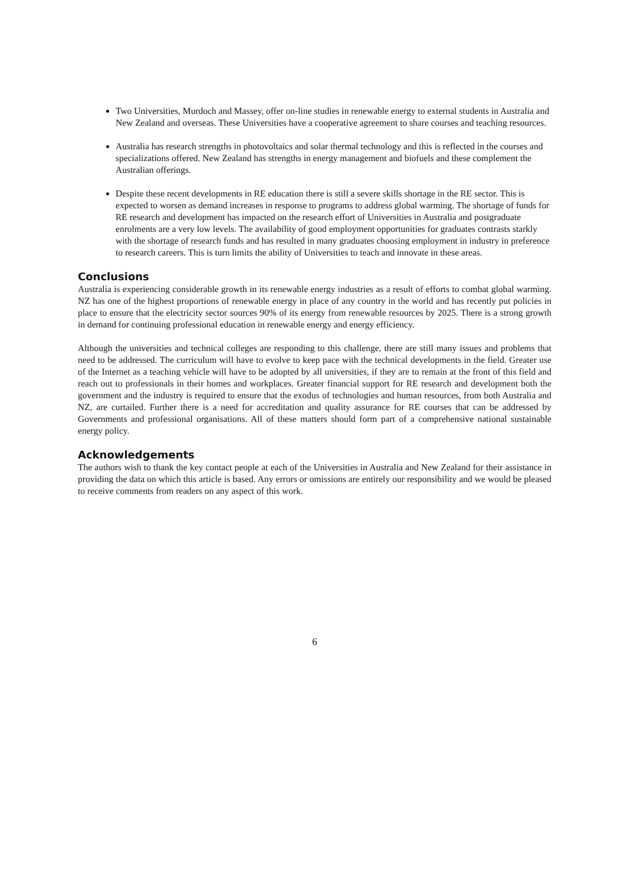Two Universities, Murdoch and Massey, offer on-line studies in renewable energy to external students in Australia and New Zealand and overseas. These Universities have a cooperative agreement to share courses and teaching resources.
Australia has research strengths in photovoltaics and solar thermal technology and this is reflected in the courses and specializations offered. New Zealand has strengths in energy management and biofuels and these complement the Australian offerings.
Despite these recent developments in RE education there is still a severe skills shortage in the RE sector. This is expected to worsen as demand increases in response to programs to address global warming. The shortage of funds for RE research and development has impacted on the research effort of Universities in Australia and postgraduate enrolments are a very low levels. The availability of good employment opportunities for graduates contrasts starkly with the shortage of research funds and has resulted in many graduates choosing employment in industry in preference to research careers. This is turn limits the ability of Universities to teach and innovate in these areas.
Conclusions
Australia is experiencing considerable growth in its renewable energy industries as a result of efforts to combat global warming. NZ has one of the highest proportions of renewable energy in place of any country in the world and has recently put policies in place to ensure that the electricity sector sources 90% of its energy from renewable resources by 2025. There is a strong growth in demand for continuing professional education in renewable energy and energy efficiency.
Although the universities and technical colleges are responding to this challenge, there are still many issues and problems that need to be addressed. The curriculum will have to evolve to keep pace with the technical developments in the field. Greater use of the Internet as a teaching vehicle will have to be adopted by all universities, if they are to remain at the front of this field and reach out to professionals in their homes and workplaces. Greater financial support for RE research and development both the government and the industry is required to ensure that the exodus of technologies and human resources, from both Australia and NZ, are curtailed. Further there is a need for accreditation and quality assurance for RE courses that can be addressed by Governments and professional organisations. All of these matters should form part of a comprehensive national sustainable energy policy.
Acknowledgements
The authors wish to thank the key contact people at each of the Universities in Australia and New Zealand for their assistance in providing the data on which this article is based. Any errors or omissions are entirely our responsibility and we would be pleased to receive comments from readers on any aspect of this work.
6